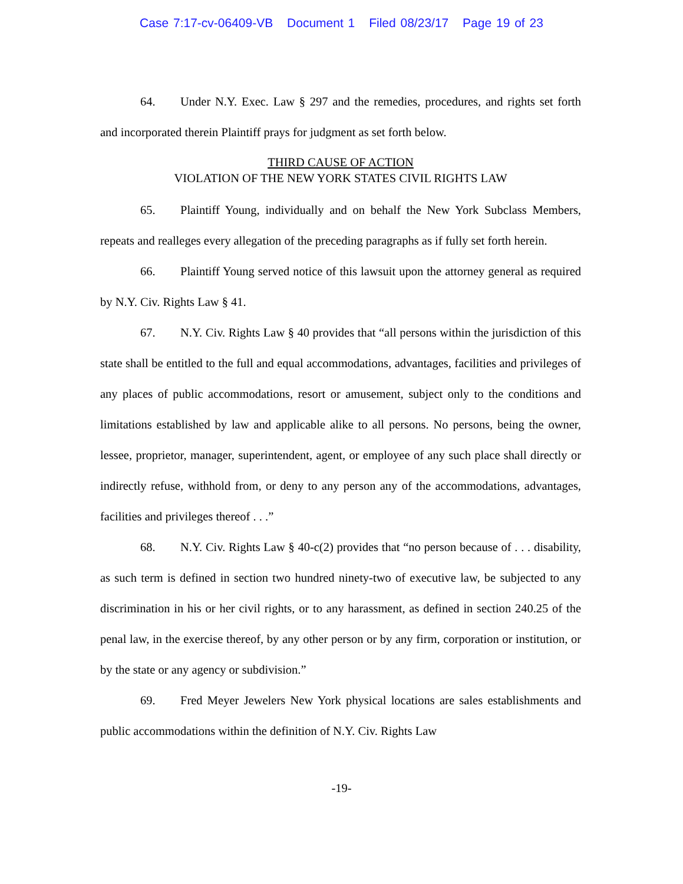Case 7:17-cv-06409-VB Document 1 Filed 08/23/17 Page 19 of 23
64. Under N.Y. Exec. Law § 297 and the remedies, procedures, and rights set forth and incorporated therein Plaintiff prays for judgment as set forth below.
THIRD CAUSE OF ACTION
VIOLATION OF THE NEW YORK STATES CIVIL RIGHTS LAW
65. Plaintiff Young, individually and on behalf the New York Subclass Members, repeats and realleges every allegation of the preceding paragraphs as if fully set forth herein.
66. Plaintiff Young served notice of this lawsuit upon the attorney general as required by N.Y. Civ. Rights Law § 41.
67. N.Y. Civ. Rights Law § 40 provides that “all persons within the jurisdiction of this state shall be entitled to the full and equal accommodations, advantages, facilities and privileges of any places of public accommodations, resort or amusement, subject only to the conditions and limitations established by law and applicable alike to all persons. No persons, being the owner, lessee, proprietor, manager, superintendent, agent, or employee of any such place shall directly or indirectly refuse, withhold from, or deny to any person any of the accommodations, advantages, facilities and privileges thereof . . .”
68. N.Y. Civ. Rights Law § 40-c(2) provides that “no person because of . . . disability, as such term is defined in section two hundred ninety-two of executive law, be subjected to any discrimination in his or her civil rights, or to any harassment, as defined in section 240.25 of the penal law, in the exercise thereof, by any other person or by any firm, corporation or institution, or by the state or any agency or subdivision.”
69. Fred Meyer Jewelers New York physical locations are sales establishments and public accommodations within the definition of N.Y. Civ. Rights Law
-19-